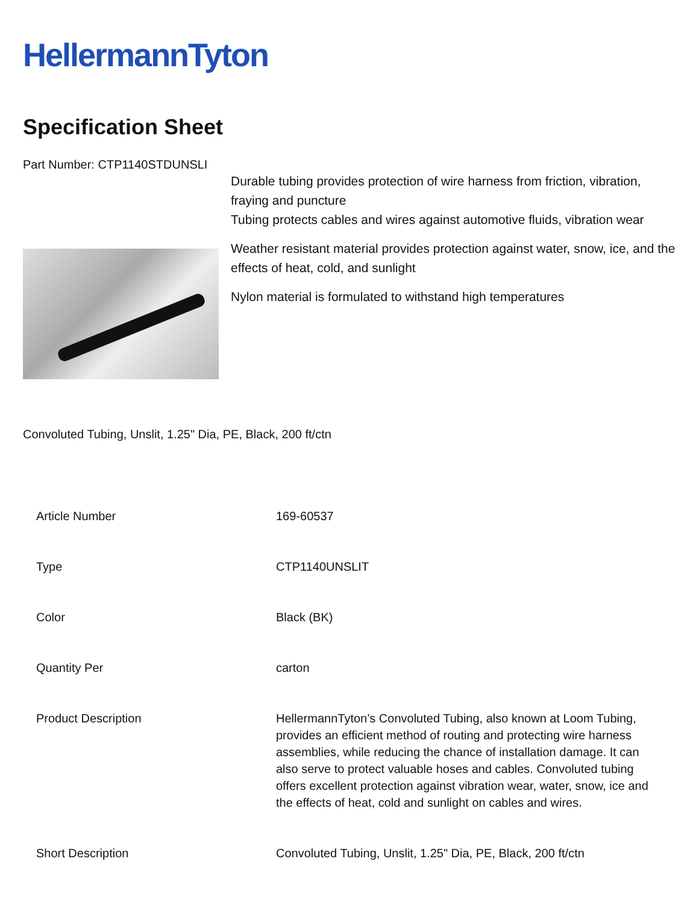HellermannTyton
Specification Sheet
Part Number: CTP1140STDUNSLI
Durable tubing provides protection of wire harness from friction, vibration, fraying and puncture
Tubing protects cables and wires against automotive fluids, vibration wear
Weather resistant material provides protection against water, snow, ice, and the effects of heat, cold, and sunlight
Nylon material is formulated to withstand high temperatures
Convoluted Tubing, Unslit, 1.25" Dia, PE, Black, 200 ft/ctn
| Article Number | 169-60537 |
| Type | CTP1140UNSLIT |
| Color | Black (BK) |
| Quantity Per | carton |
| Product Description | HellermannTyton’s Convoluted Tubing, also known at Loom Tubing, provides an efficient method of routing and protecting wire harness assemblies, while reducing the chance of installation damage. It can also serve to protect valuable hoses and cables. Convoluted tubing offers excellent protection against vibration wear, water, snow, ice and the effects of heat, cold and sunlight on cables and wires. |
| Short Description | Convoluted Tubing, Unslit, 1.25" Dia, PE, Black, 200 ft/ctn |